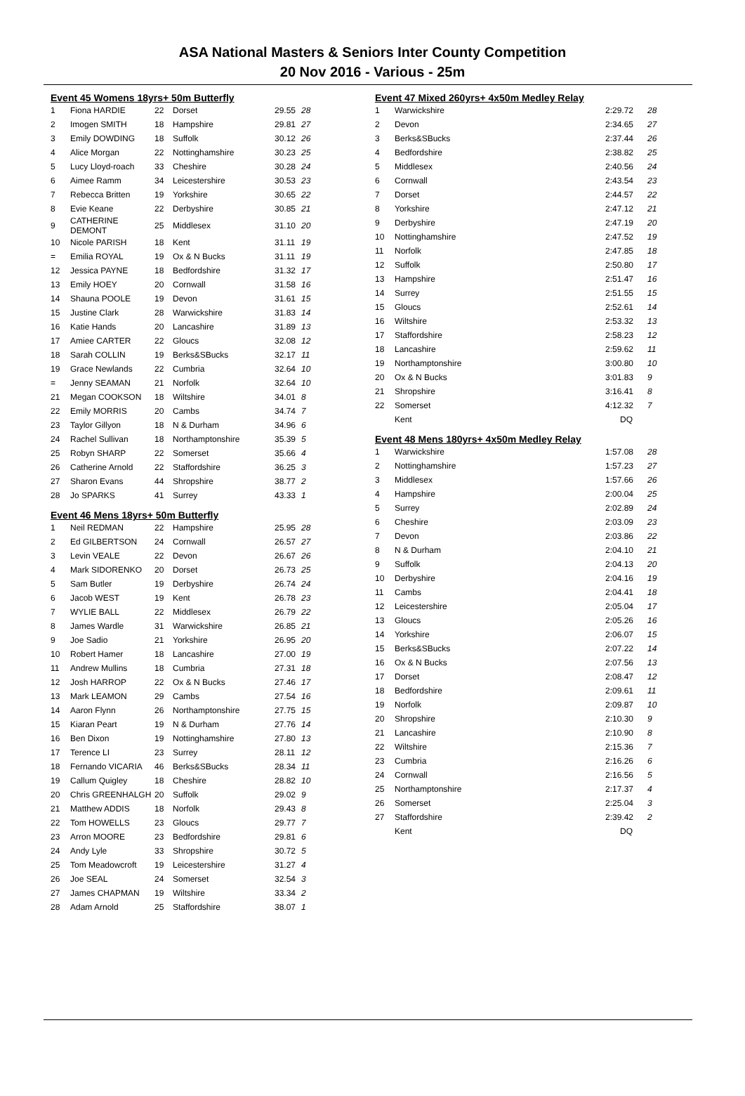ASA National Masters & Seniors Inter County Competition
20 Nov 2016 - Various - 25m
Event 45 Womens 18yrs+ 50m Butterfly
| 1 | Fiona HARDIE | 22 | Dorset | 29.55 | 28 |
| 2 | Imogen SMITH | 18 | Hampshire | 29.81 | 27 |
| 3 | Emily DOWDING | 18 | Suffolk | 30.12 | 26 |
| 4 | Alice Morgan | 22 | Nottinghamshire | 30.23 | 25 |
| 5 | Lucy Lloyd-roach | 33 | Cheshire | 30.28 | 24 |
| 6 | Aimee Ramm | 34 | Leicestershire | 30.53 | 23 |
| 7 | Rebecca Britten | 19 | Yorkshire | 30.65 | 22 |
| 8 | Evie Keane | 22 | Derbyshire | 30.85 | 21 |
| 9 | CATHERINE DEMONT | 25 | Middlesex | 31.10 | 20 |
| 10 | Nicole PARISH | 18 | Kent | 31.11 | 19 |
| = | Emilia ROYAL | 19 | Ox & N Bucks | 31.11 | 19 |
| 12 | Jessica PAYNE | 18 | Bedfordshire | 31.32 | 17 |
| 13 | Emily HOEY | 20 | Cornwall | 31.58 | 16 |
| 14 | Shauna POOLE | 19 | Devon | 31.61 | 15 |
| 15 | Justine Clark | 28 | Warwickshire | 31.83 | 14 |
| 16 | Katie Hands | 20 | Lancashire | 31.89 | 13 |
| 17 | Amiee CARTER | 22 | Gloucs | 32.08 | 12 |
| 18 | Sarah COLLIN | 19 | Berks&SBucks | 32.17 | 11 |
| 19 | Grace Newlands | 22 | Cumbria | 32.64 | 10 |
| = | Jenny SEAMAN | 21 | Norfolk | 32.64 | 10 |
| 21 | Megan COOKSON | 18 | Wiltshire | 34.01 | 8 |
| 22 | Emily MORRIS | 20 | Cambs | 34.74 | 7 |
| 23 | Taylor Gillyon | 18 | N & Durham | 34.96 | 6 |
| 24 | Rachel Sullivan | 18 | Northamptonshire | 35.39 | 5 |
| 25 | Robyn SHARP | 22 | Somerset | 35.66 | 4 |
| 26 | Catherine Arnold | 22 | Staffordshire | 36.25 | 3 |
| 27 | Sharon Evans | 44 | Shropshire | 38.77 | 2 |
| 28 | Jo SPARKS | 41 | Surrey | 43.33 | 1 |
Event 46 Mens 18yrs+ 50m Butterfly
| 1 | Neil REDMAN | 22 | Hampshire | 25.95 | 28 |
| 2 | Ed GILBERTSON | 24 | Cornwall | 26.57 | 27 |
| 3 | Levin VEALE | 22 | Devon | 26.67 | 26 |
| 4 | Mark SIDORENKO | 20 | Dorset | 26.73 | 25 |
| 5 | Sam Butler | 19 | Derbyshire | 26.74 | 24 |
| 6 | Jacob WEST | 19 | Kent | 26.78 | 23 |
| 7 | WYLIE BALL | 22 | Middlesex | 26.79 | 22 |
| 8 | James Wardle | 31 | Warwickshire | 26.85 | 21 |
| 9 | Joe Sadio | 21 | Yorkshire | 26.95 | 20 |
| 10 | Robert Hamer | 18 | Lancashire | 27.00 | 19 |
| 11 | Andrew Mullins | 18 | Cumbria | 27.31 | 18 |
| 12 | Josh HARROP | 22 | Ox & N Bucks | 27.46 | 17 |
| 13 | Mark LEAMON | 29 | Cambs | 27.54 | 16 |
| 14 | Aaron Flynn | 26 | Northamptonshire | 27.75 | 15 |
| 15 | Kiaran Peart | 19 | N & Durham | 27.76 | 14 |
| 16 | Ben Dixon | 19 | Nottinghamshire | 27.80 | 13 |
| 17 | Terence LI | 23 | Surrey | 28.11 | 12 |
| 18 | Fernando VICARIA | 46 | Berks&SBucks | 28.34 | 11 |
| 19 | Callum Quigley | 18 | Cheshire | 28.82 | 10 |
| 20 | Chris GREENHALGH | 20 | Suffolk | 29.02 | 9 |
| 21 | Matthew ADDIS | 18 | Norfolk | 29.43 | 8 |
| 22 | Tom HOWELLS | 23 | Gloucs | 29.77 | 7 |
| 23 | Arron MOORE | 23 | Bedfordshire | 29.81 | 6 |
| 24 | Andy Lyle | 33 | Shropshire | 30.72 | 5 |
| 25 | Tom Meadowcroft | 19 | Leicestershire | 31.27 | 4 |
| 26 | Joe SEAL | 24 | Somerset | 32.54 | 3 |
| 27 | James CHAPMAN | 19 | Wiltshire | 33.34 | 2 |
| 28 | Adam Arnold | 25 | Staffordshire | 38.07 | 1 |
Event 47 Mixed 260yrs+ 4x50m Medley Relay
| 1 | Warwickshire | 2:29.72 | 28 |
| 2 | Devon | 2:34.65 | 27 |
| 3 | Berks&SBucks | 2:37.44 | 26 |
| 4 | Bedfordshire | 2:38.82 | 25 |
| 5 | Middlesex | 2:40.56 | 24 |
| 6 | Cornwall | 2:43.54 | 23 |
| 7 | Dorset | 2:44.57 | 22 |
| 8 | Yorkshire | 2:47.12 | 21 |
| 9 | Derbyshire | 2:47.19 | 20 |
| 10 | Nottinghamshire | 2:47.52 | 19 |
| 11 | Norfolk | 2:47.85 | 18 |
| 12 | Suffolk | 2:50.80 | 17 |
| 13 | Hampshire | 2:51.47 | 16 |
| 14 | Surrey | 2:51.55 | 15 |
| 15 | Gloucs | 2:52.61 | 14 |
| 16 | Wiltshire | 2:53.32 | 13 |
| 17 | Staffordshire | 2:58.23 | 12 |
| 18 | Lancashire | 2:59.62 | 11 |
| 19 | Northamptonshire | 3:00.80 | 10 |
| 20 | Ox & N Bucks | 3:01.83 | 9 |
| 21 | Shropshire | 3:16.41 | 8 |
| 22 | Somerset | 4:12.32 | 7 |
| | Kent | DQ | |
Event 48 Mens 180yrs+ 4x50m Medley Relay
| 1 | Warwickshire | 1:57.08 | 28 |
| 2 | Nottinghamshire | 1:57.23 | 27 |
| 3 | Middlesex | 1:57.66 | 26 |
| 4 | Hampshire | 2:00.04 | 25 |
| 5 | Surrey | 2:02.89 | 24 |
| 6 | Cheshire | 2:03.09 | 23 |
| 7 | Devon | 2:03.86 | 22 |
| 8 | N & Durham | 2:04.10 | 21 |
| 9 | Suffolk | 2:04.13 | 20 |
| 10 | Derbyshire | 2:04.16 | 19 |
| 11 | Cambs | 2:04.41 | 18 |
| 12 | Leicestershire | 2:05.04 | 17 |
| 13 | Gloucs | 2:05.26 | 16 |
| 14 | Yorkshire | 2:06.07 | 15 |
| 15 | Berks&SBucks | 2:07.22 | 14 |
| 16 | Ox & N Bucks | 2:07.56 | 13 |
| 17 | Dorset | 2:08.47 | 12 |
| 18 | Bedfordshire | 2:09.61 | 11 |
| 19 | Norfolk | 2:09.87 | 10 |
| 20 | Shropshire | 2:10.30 | 9 |
| 21 | Lancashire | 2:10.90 | 8 |
| 22 | Wiltshire | 2:15.36 | 7 |
| 23 | Cumbria | 2:16.26 | 6 |
| 24 | Cornwall | 2:16.56 | 5 |
| 25 | Northamptonshire | 2:17.37 | 4 |
| 26 | Somerset | 2:25.04 | 3 |
| 27 | Staffordshire | 2:39.42 | 2 |
| | Kent | DQ | |